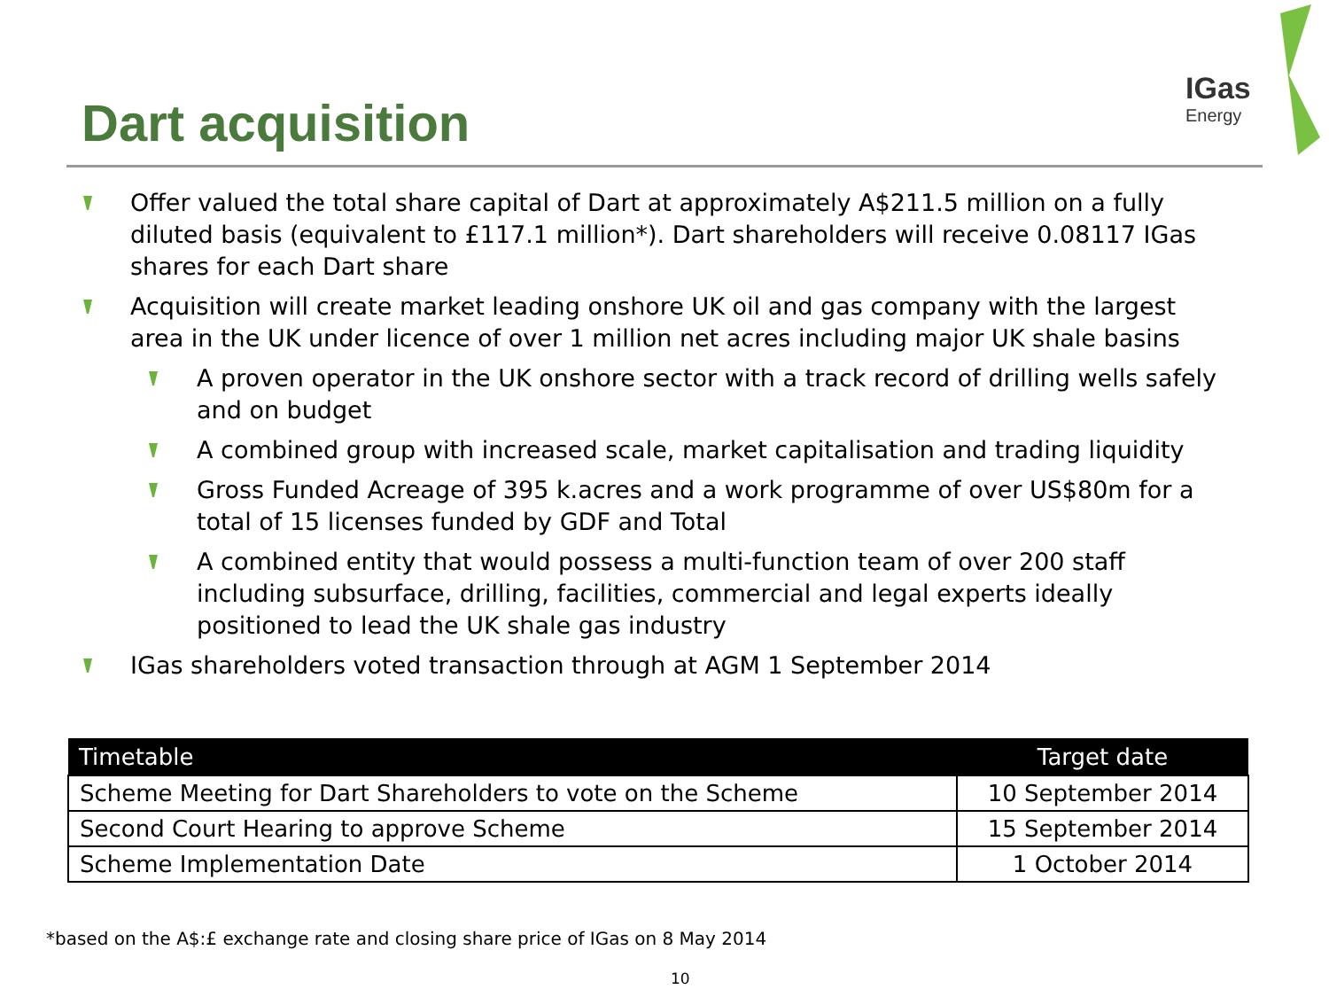IGas
Energy
Dart acquisition
Offer valued the total share capital of Dart at approximately A$211.5 million on a fully diluted basis (equivalent to £117.1 million*). Dart shareholders will receive 0.08117 IGas shares for each Dart share
Acquisition will create market leading onshore UK oil and gas company with the largest area in the UK under licence of over 1 million net acres including major UK shale basins
A proven operator in the UK onshore sector with a track record of drilling wells safely and on budget
A combined group with increased scale, market capitalisation and trading liquidity
Gross Funded Acreage of 395 k.acres and a work programme of over US$80m for a total of 15 licenses funded by GDF and Total
A combined entity that would possess a multi-function team of over 200 staff including subsurface, drilling, facilities, commercial and legal experts ideally positioned to lead the UK shale gas industry
IGas shareholders voted transaction through at AGM 1 September 2014
| Timetable | Target date |
| --- | --- |
| Scheme Meeting for Dart Shareholders to vote on the Scheme | 10 September 2014 |
| Second Court Hearing to approve Scheme | 15 September 2014 |
| Scheme Implementation Date | 1 October 2014 |
*based on the A$:£ exchange rate and closing share price of IGas on 8 May 2014
10